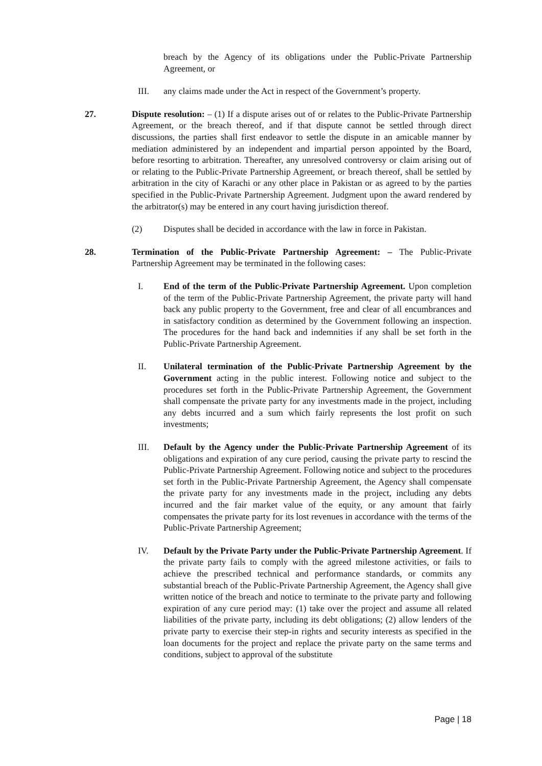breach by the Agency of its obligations under the Public-Private Partnership Agreement, or
III. any claims made under the Act in respect of the Government’s property.
27. Dispute resolution: – (1) If a dispute arises out of or relates to the Public-Private Partnership Agreement, or the breach thereof, and if that dispute cannot be settled through direct discussions, the parties shall first endeavor to settle the dispute in an amicable manner by mediation administered by an independent and impartial person appointed by the Board, before resorting to arbitration. Thereafter, any unresolved controversy or claim arising out of or relating to the Public-Private Partnership Agreement, or breach thereof, shall be settled by arbitration in the city of Karachi or any other place in Pakistan or as agreed to by the parties specified in the Public-Private Partnership Agreement. Judgment upon the award rendered by the arbitrator(s) may be entered in any court having jurisdiction thereof.
(2) Disputes shall be decided in accordance with the law in force in Pakistan.
28. Termination of the Public-Private Partnership Agreement: – The Public-Private Partnership Agreement may be terminated in the following cases:
I. End of the term of the Public-Private Partnership Agreement. Upon completion of the term of the Public-Private Partnership Agreement, the private party will hand back any public property to the Government, free and clear of all encumbrances and in satisfactory condition as determined by the Government following an inspection. The procedures for the hand back and indemnities if any shall be set forth in the Public-Private Partnership Agreement.
II. Unilateral termination of the Public-Private Partnership Agreement by the Government acting in the public interest. Following notice and subject to the procedures set forth in the Public-Private Partnership Agreement, the Government shall compensate the private party for any investments made in the project, including any debts incurred and a sum which fairly represents the lost profit on such investments;
III. Default by the Agency under the Public-Private Partnership Agreement of its obligations and expiration of any cure period, causing the private party to rescind the Public-Private Partnership Agreement. Following notice and subject to the procedures set forth in the Public-Private Partnership Agreement, the Agency shall compensate the private party for any investments made in the project, including any debts incurred and the fair market value of the equity, or any amount that fairly compensates the private party for its lost revenues in accordance with the terms of the Public-Private Partnership Agreement;
IV. Default by the Private Party under the Public-Private Partnership Agreement. If the private party fails to comply with the agreed milestone activities, or fails to achieve the prescribed technical and performance standards, or commits any substantial breach of the Public-Private Partnership Agreement, the Agency shall give written notice of the breach and notice to terminate to the private party and following expiration of any cure period may: (1) take over the project and assume all related liabilities of the private party, including its debt obligations; (2) allow lenders of the private party to exercise their step-in rights and security interests as specified in the loan documents for the project and replace the private party on the same terms and conditions, subject to approval of the substitute
Page | 18